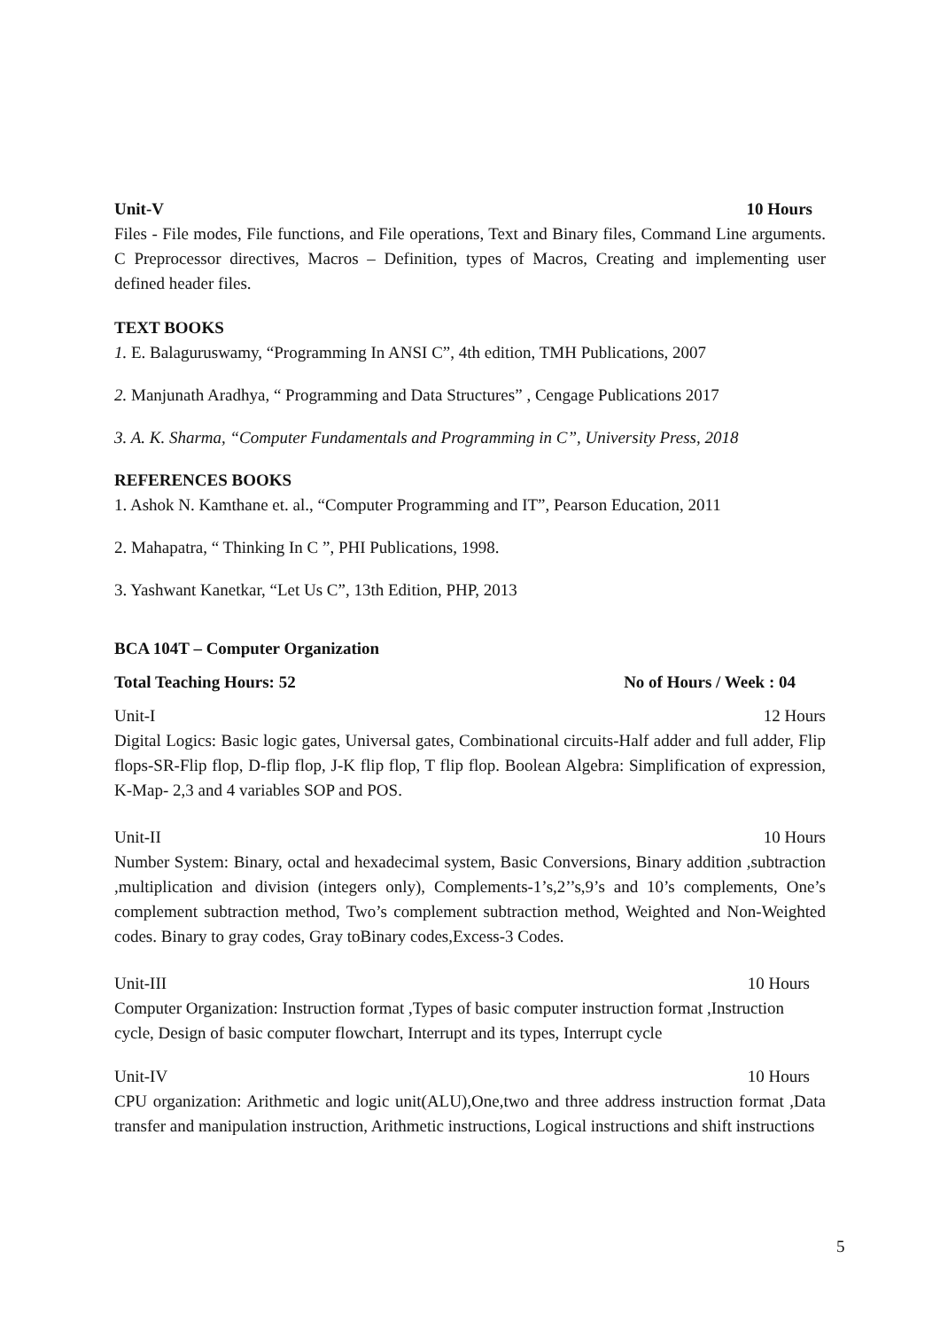Unit-V 10 Hours
Files - File modes, File functions, and File operations, Text and Binary files, Command Line arguments. C Preprocessor directives, Macros – Definition, types of Macros, Creating and implementing user defined header files.
TEXT BOOKS
1. E. Balaguruswamy, “Programming In ANSI C”, 4th edition, TMH Publications, 2007
2. Manjunath Aradhya, “ Programming and Data Structures” , Cengage Publications 2017
3. A. K. Sharma, “Computer Fundamentals and Programming in C”, University Press, 2018
REFERENCES BOOKS
1. Ashok N. Kamthane et. al., “Computer Programming and IT”, Pearson Education, 2011
2. Mahapatra, “ Thinking In C ”, PHI Publications, 1998.
3. Yashwant Kanetkar, “Let Us C”, 13th Edition, PHP, 2013
BCA 104T – Computer Organization
Total Teaching Hours: 52 No of Hours / Week : 04
Unit-I 12 Hours
Digital Logics: Basic logic gates, Universal gates, Combinational circuits-Half adder and full adder, Flip flops-SR-Flip flop, D-flip flop, J-K flip flop, T flip flop. Boolean Algebra: Simplification of expression, K-Map- 2,3 and 4 variables SOP and POS.
Unit-II 10 Hours
Number System: Binary, octal and hexadecimal system, Basic Conversions, Binary addition ,subtraction ,multiplication and division (integers only), Complements-1’s,2’’s,9’s and 10’s complements, One’s complement subtraction method, Two’s complement subtraction method, Weighted and Non-Weighted codes. Binary to gray codes, Gray toBinary codes,Excess-3 Codes.
Unit-III 10 Hours
Computer Organization: Instruction format ,Types of basic computer instruction format ,Instruction cycle, Design of basic computer flowchart, Interrupt and its types, Interrupt cycle
Unit-IV 10 Hours
CPU organization: Arithmetic and logic unit(ALU),One,two and three address instruction format ,Data transfer and manipulation instruction, Arithmetic instructions, Logical instructions and shift instructions
5